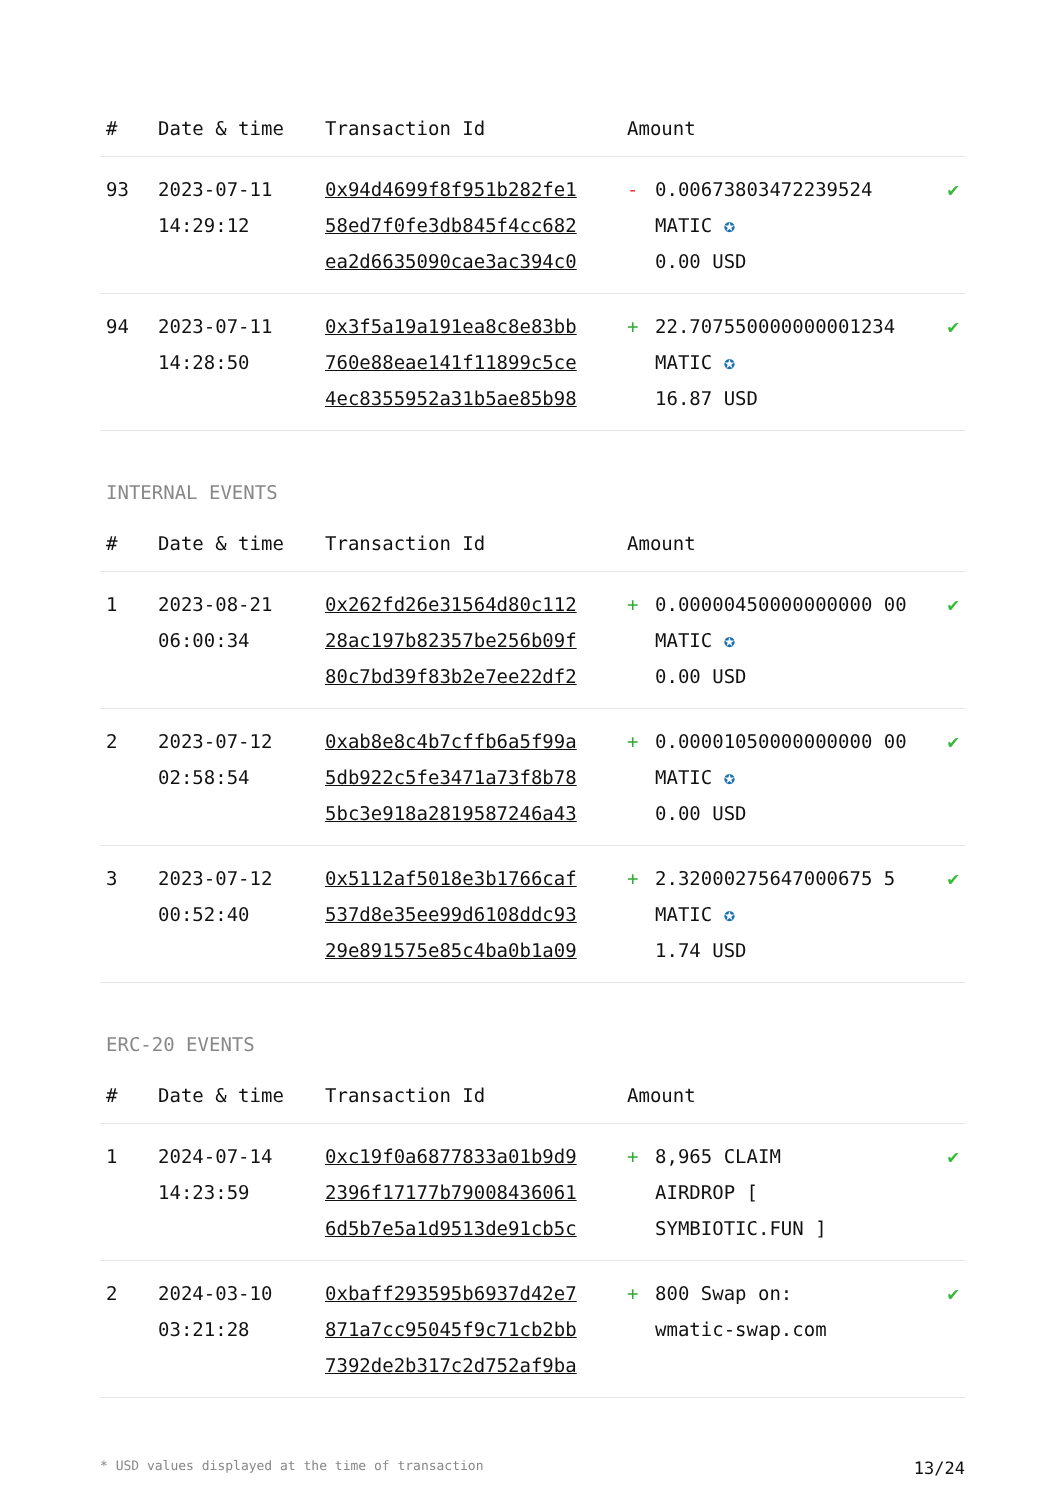| # | Date & time | Transaction Id | Amount | | |
| --- | --- | --- | --- | --- | --- |
| 93 | 2023-07-11 14:29:12 | 0x94d4699f8f951b282fe1 58ed7f0fe3db845f4cc682 ea2d6635090cae3ac394c0 | - | 0.00673803472239524 MATIC ✪ 0.00 USD | ✔ |
| 94 | 2023-07-11 14:28:50 | 0x3f5a19a191ea8c8e83bb 760e88eae141f11899c5ce 4ec8355952a31b5ae85b98 | + | 22.707550000000001234 MATIC ✪ 16.87 USD | ✔ |
INTERNAL EVENTS
| # | Date & time | Transaction Id | Amount | | |
| --- | --- | --- | --- | --- | --- |
| 1 | 2023-08-21 06:00:34 | 0x262fd26e31564d80c112 28ac197b82357be256b09f 80c7bd39f83b2e7ee22df2 | + | 0.00000450000000000 00 MATIC ✪ 0.00 USD | ✔ |
| 2 | 2023-07-12 02:58:54 | 0xab8e8c4b7cffb6a5f99a 5db922c5fe3471a73f8b78 5bc3e918a2819587246a43 | + | 0.00001050000000000 00 MATIC ✪ 0.00 USD | ✔ |
| 3 | 2023-07-12 00:52:40 | 0x5112af5018e3b1766caf 537d8e35ee99d6108ddc93 29e891575e85c4ba0b1a09 | + | 2.32000275647000675 5 MATIC ✪ 1.74 USD | ✔ |
ERC-20 EVENTS
| # | Date & time | Transaction Id | Amount | | |
| --- | --- | --- | --- | --- | --- |
| 1 | 2024-07-14 14:23:59 | 0xc19f0a6877833a01b9d9 2396f17177b79008436061 6d5b7e5a1d9513de91cb5c | + | 8,965 CLAIM AIRDROP [ SYMBIOTIC.FUN ] | ✔ |
| 2 | 2024-03-10 03:21:28 | 0xbaff293595b6937d42e7 871a7cc95045f9c71cb2bb 7392de2b317c2d752af9ba | + | 800 Swap on: wmatic-swap.com | ✔ |
* USD values displayed at the time of transaction 13/24